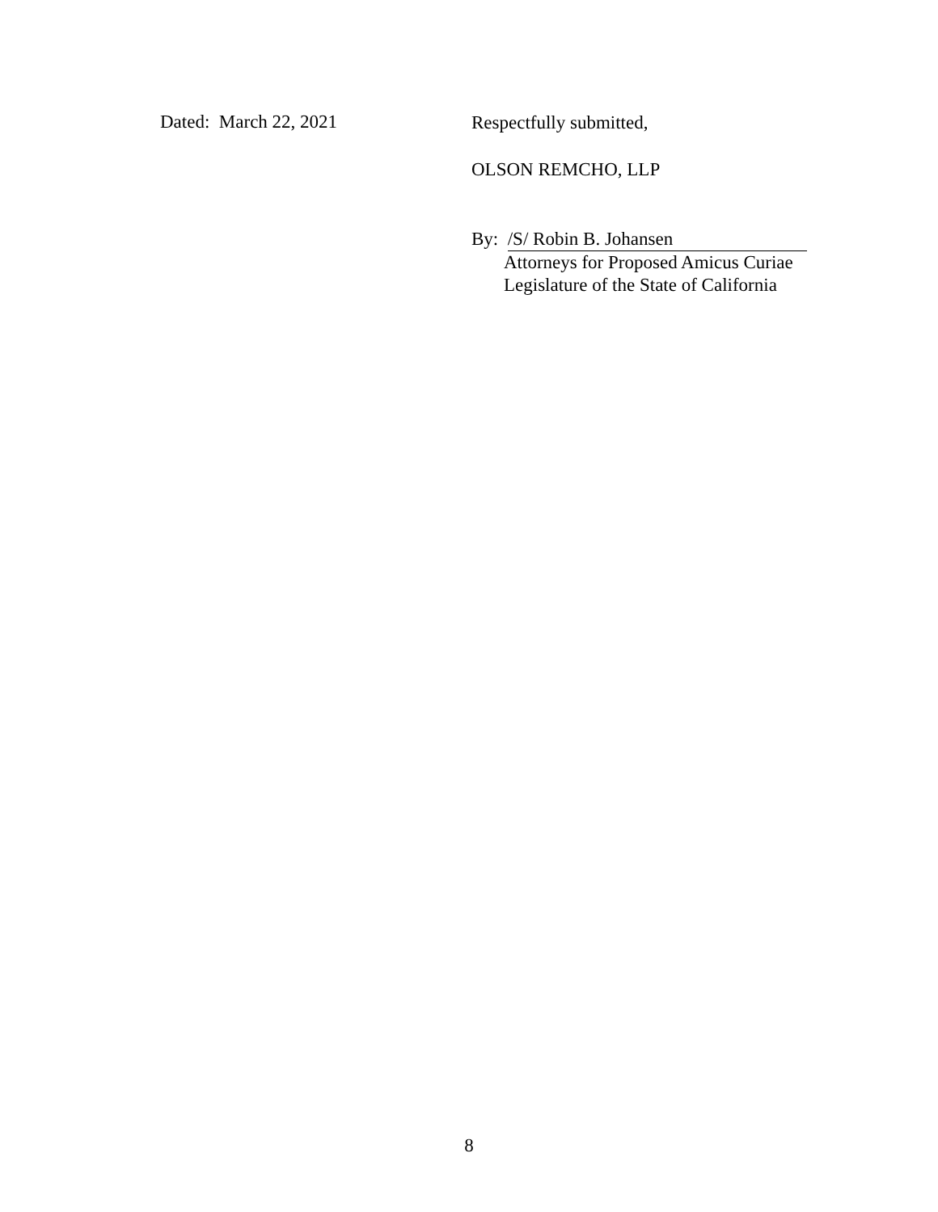Dated: March 22, 2021
Respectfully submitted,
OLSON REMCHO, LLP
By: /S/ Robin B. Johansen
Attorneys for Proposed Amicus Curiae
Legislature of the State of California
8